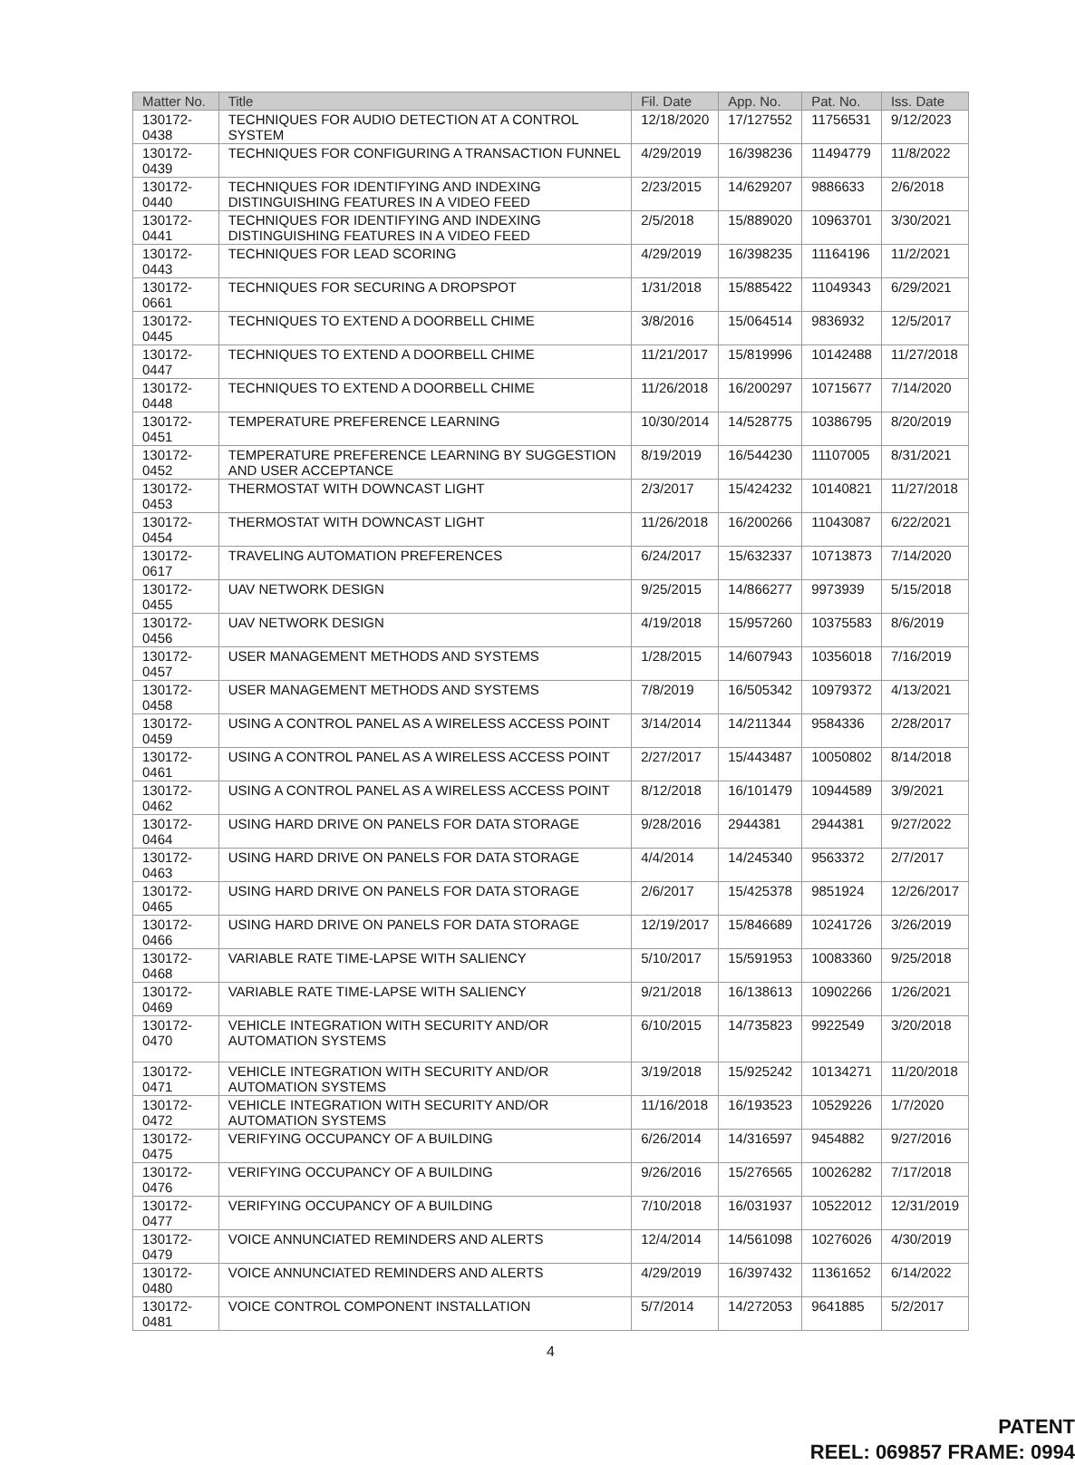| Matter No. | Title | Fil. Date | App. No. | Pat. No. | Iss. Date |
| --- | --- | --- | --- | --- | --- |
| 130172-0438 | TECHNIQUES FOR AUDIO DETECTION AT A CONTROL SYSTEM | 12/18/2020 | 17/127552 | 11756531 | 9/12/2023 |
| 130172-0439 | TECHNIQUES FOR CONFIGURING A TRANSACTION FUNNEL | 4/29/2019 | 16/398236 | 11494779 | 11/8/2022 |
| 130172-0440 | TECHNIQUES FOR IDENTIFYING AND INDEXING DISTINGUISHING FEATURES IN A VIDEO FEED | 2/23/2015 | 14/629207 | 9886633 | 2/6/2018 |
| 130172-0441 | TECHNIQUES FOR IDENTIFYING AND INDEXING DISTINGUISHING FEATURES IN A VIDEO FEED | 2/5/2018 | 15/889020 | 10963701 | 3/30/2021 |
| 130172-0443 | TECHNIQUES FOR LEAD SCORING | 4/29/2019 | 16/398235 | 11164196 | 11/2/2021 |
| 130172-0661 | TECHNIQUES FOR SECURING A DROPSPOT | 1/31/2018 | 15/885422 | 11049343 | 6/29/2021 |
| 130172-0445 | TECHNIQUES TO EXTEND A DOORBELL CHIME | 3/8/2016 | 15/064514 | 9836932 | 12/5/2017 |
| 130172-0447 | TECHNIQUES TO EXTEND A DOORBELL CHIME | 11/21/2017 | 15/819996 | 10142488 | 11/27/2018 |
| 130172-0448 | TECHNIQUES TO EXTEND A DOORBELL CHIME | 11/26/2018 | 16/200297 | 10715677 | 7/14/2020 |
| 130172-0451 | TEMPERATURE PREFERENCE LEARNING | 10/30/2014 | 14/528775 | 10386795 | 8/20/2019 |
| 130172-0452 | TEMPERATURE PREFERENCE LEARNING BY SUGGESTION AND USER ACCEPTANCE | 8/19/2019 | 16/544230 | 11107005 | 8/31/2021 |
| 130172-0453 | THERMOSTAT WITH DOWNCAST LIGHT | 2/3/2017 | 15/424232 | 10140821 | 11/27/2018 |
| 130172-0454 | THERMOSTAT WITH DOWNCAST LIGHT | 11/26/2018 | 16/200266 | 11043087 | 6/22/2021 |
| 130172-0617 | TRAVELING AUTOMATION PREFERENCES | 6/24/2017 | 15/632337 | 10713873 | 7/14/2020 |
| 130172-0455 | UAV NETWORK DESIGN | 9/25/2015 | 14/866277 | 9973939 | 5/15/2018 |
| 130172-0456 | UAV NETWORK DESIGN | 4/19/2018 | 15/957260 | 10375583 | 8/6/2019 |
| 130172-0457 | USER MANAGEMENT METHODS AND SYSTEMS | 1/28/2015 | 14/607943 | 10356018 | 7/16/2019 |
| 130172-0458 | USER MANAGEMENT METHODS AND SYSTEMS | 7/8/2019 | 16/505342 | 10979372 | 4/13/2021 |
| 130172-0459 | USING A CONTROL PANEL AS A WIRELESS ACCESS POINT | 3/14/2014 | 14/211344 | 9584336 | 2/28/2017 |
| 130172-0461 | USING A CONTROL PANEL AS A WIRELESS ACCESS POINT | 2/27/2017 | 15/443487 | 10050802 | 8/14/2018 |
| 130172-0462 | USING A CONTROL PANEL AS A WIRELESS ACCESS POINT | 8/12/2018 | 16/101479 | 10944589 | 3/9/2021 |
| 130172-0464 | USING HARD DRIVE ON PANELS FOR DATA STORAGE | 9/28/2016 | 2944381 | 2944381 | 9/27/2022 |
| 130172-0463 | USING HARD DRIVE ON PANELS FOR DATA STORAGE | 4/4/2014 | 14/245340 | 9563372 | 2/7/2017 |
| 130172-0465 | USING HARD DRIVE ON PANELS FOR DATA STORAGE | 2/6/2017 | 15/425378 | 9851924 | 12/26/2017 |
| 130172-0466 | USING HARD DRIVE ON PANELS FOR DATA STORAGE | 12/19/2017 | 15/846689 | 10241726 | 3/26/2019 |
| 130172-0468 | VARIABLE RATE TIME-LAPSE WITH SALIENCY | 5/10/2017 | 15/591953 | 10083360 | 9/25/2018 |
| 130172-0469 | VARIABLE RATE TIME-LAPSE WITH SALIENCY | 9/21/2018 | 16/138613 | 10902266 | 1/26/2021 |
| 130172-0470 | VEHICLE INTEGRATION WITH SECURITY AND/OR AUTOMATION SYSTEMS | 6/10/2015 | 14/735823 | 9922549 | 3/20/2018 |
| 130172-0471 | VEHICLE INTEGRATION WITH SECURITY AND/OR AUTOMATION SYSTEMS | 3/19/2018 | 15/925242 | 10134271 | 11/20/2018 |
| 130172-0472 | VEHICLE INTEGRATION WITH SECURITY AND/OR AUTOMATION SYSTEMS | 11/16/2018 | 16/193523 | 10529226 | 1/7/2020 |
| 130172-0475 | VERIFYING OCCUPANCY OF A BUILDING | 6/26/2014 | 14/316597 | 9454882 | 9/27/2016 |
| 130172-0476 | VERIFYING OCCUPANCY OF A BUILDING | 9/26/2016 | 15/276565 | 10026282 | 7/17/2018 |
| 130172-0477 | VERIFYING OCCUPANCY OF A BUILDING | 7/10/2018 | 16/031937 | 10522012 | 12/31/2019 |
| 130172-0479 | VOICE ANNUNCIATED REMINDERS AND ALERTS | 12/4/2014 | 14/561098 | 10276026 | 4/30/2019 |
| 130172-0480 | VOICE ANNUNCIATED REMINDERS AND ALERTS | 4/29/2019 | 16/397432 | 11361652 | 6/14/2022 |
| 130172-0481 | VOICE CONTROL COMPONENT INSTALLATION | 5/7/2014 | 14/272053 | 9641885 | 5/2/2017 |
4
PATENT
REEL: 069857 FRAME: 0994